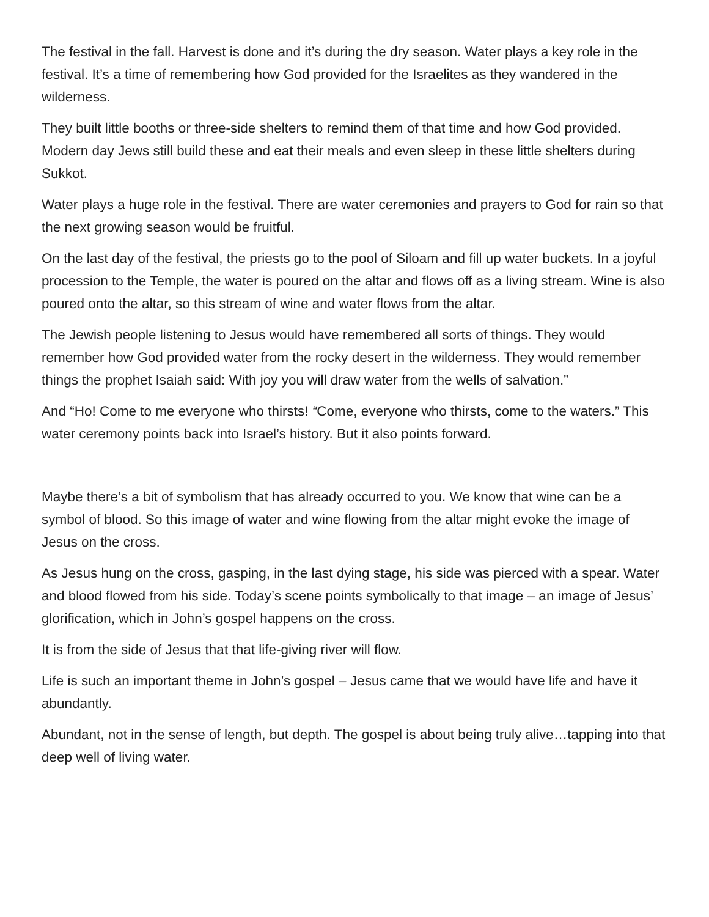The festival in the fall. Harvest is done and it’s during the dry season. Water plays a key role in the festival. It’s a time of remembering how God provided for the Israelites as they wandered in the wilderness.
They built little booths or three-side shelters to remind them of that time and how God provided. Modern day Jews still build these and eat their meals and even sleep in these little shelters during Sukkot.
Water plays a huge role in the festival. There are water ceremonies and prayers to God for rain so that the next growing season would be fruitful.
On the last day of the festival, the priests go to the pool of Siloam and fill up water buckets. In a joyful procession to the Temple, the water is poured on the altar and flows off as a living stream. Wine is also poured onto the altar, so this stream of wine and water flows from the altar.
The Jewish people listening to Jesus would have remembered all sorts of things. They would remember how God provided water from the rocky desert in the wilderness. They would remember things the prophet Isaiah said: With joy you will draw water from the wells of salvation.”
And “Ho! Come to me everyone who thirsts! “Come, everyone who thirsts, come to the waters.” This water ceremony points back into Israel’s history. But it also points forward.
Maybe there’s a bit of symbolism that has already occurred to you. We know that wine can be a symbol of blood. So this image of water and wine flowing from the altar might evoke the image of Jesus on the cross.
As Jesus hung on the cross, gasping, in the last dying stage, his side was pierced with a spear. Water and blood flowed from his side. Today’s scene points symbolically to that image – an image of Jesus’ glorification, which in John’s gospel happens on the cross.
It is from the side of Jesus that that life-giving river will flow.
Life is such an important theme in John’s gospel – Jesus came that we would have life and have it abundantly.
Abundant, not in the sense of length, but depth. The gospel is about being truly alive…tapping into that deep well of living water.